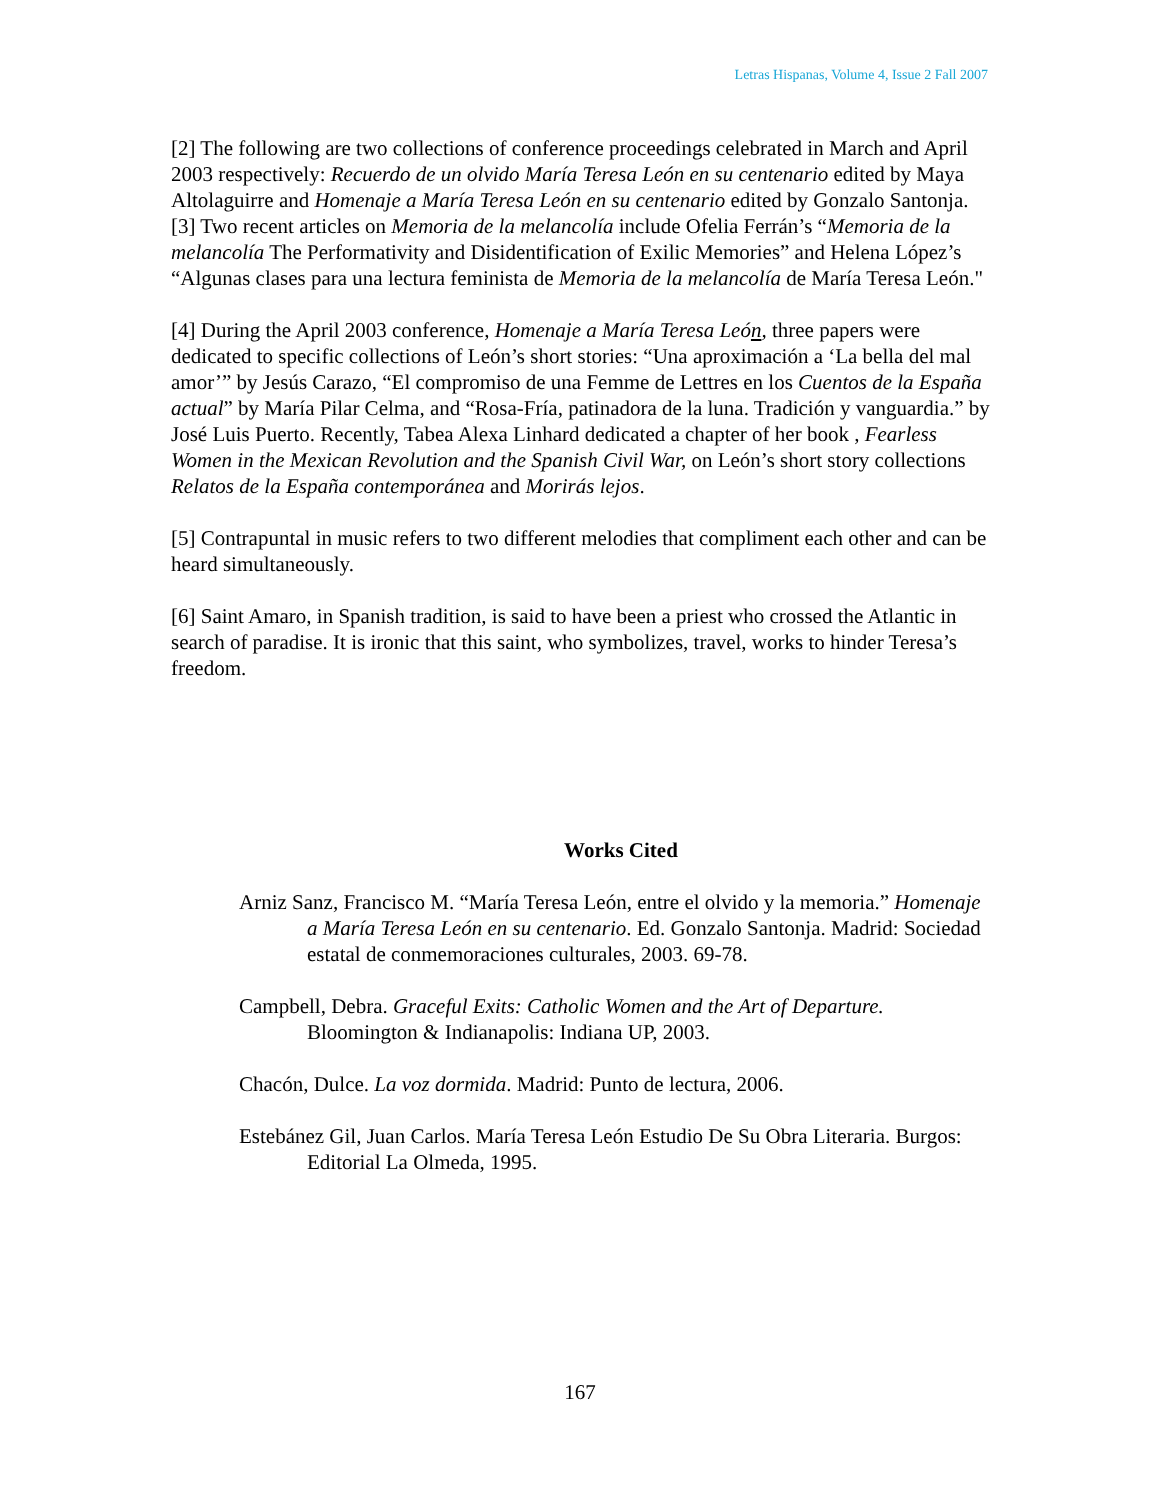Letras Hispanas, Volume 4, Issue 2 Fall 2007
[2] The following are two collections of conference proceedings celebrated in March and April 2003 respectively: Recuerdo de un olvido María Teresa León en su centenario edited by Maya Altolaguirre and Homenaje a María Teresa León en su centenario edited by Gonzalo Santonja.
[3] Two recent articles on Memoria de la melancolía include Ofelia Ferrán’s “Memoria de la melancolía The Performativity and Disidentification of Exilic Memories” and Helena López’s “Algunas clases para una lectura feminista de Memoria de la melancolía de María Teresa León."
[4] During the April 2003 conference, Homenaje a María Teresa León, three papers were dedicated to specific collections of León’s short stories: “Una aproximación a ‘La bella del mal amor’” by Jesús Carazo, “El compromiso de una Femme de Lettres en los Cuentos de la España actual” by María Pilar Celma, and “Rosa-Fría, patinadora de la luna. Tradición y vanguardia.” by José Luis Puerto. Recently, Tabea Alexa Linhard dedicated a chapter of her book , Fearless Women in the Mexican Revolution and the Spanish Civil War, on León’s short story collections Relatos de la España contemporánea and Morirás lejos.
[5] Contrapuntal in music refers to two different melodies that compliment each other and can be heard simultaneously.
[6] Saint Amaro, in Spanish tradition, is said to have been a priest who crossed the Atlantic in search of paradise. It is ironic that this saint, who symbolizes, travel, works to hinder Teresa’s freedom.
Works Cited
Arniz Sanz, Francisco M. “María Teresa León, entre el olvido y la memoria.” Homenaje a María Teresa León en su centenario. Ed. Gonzalo Santonja. Madrid: Sociedad estatal de conmemoraciones culturales, 2003. 69-78.
Campbell, Debra. Graceful Exits: Catholic Women and the Art of Departure. Bloomington & Indianapolis: Indiana UP, 2003.
Chacón, Dulce. La voz dormida. Madrid: Punto de lectura, 2006.
Estebánez Gil, Juan Carlos. María Teresa León Estudio De Su Obra Literaria. Burgos: Editorial La Olmeda, 1995.
167